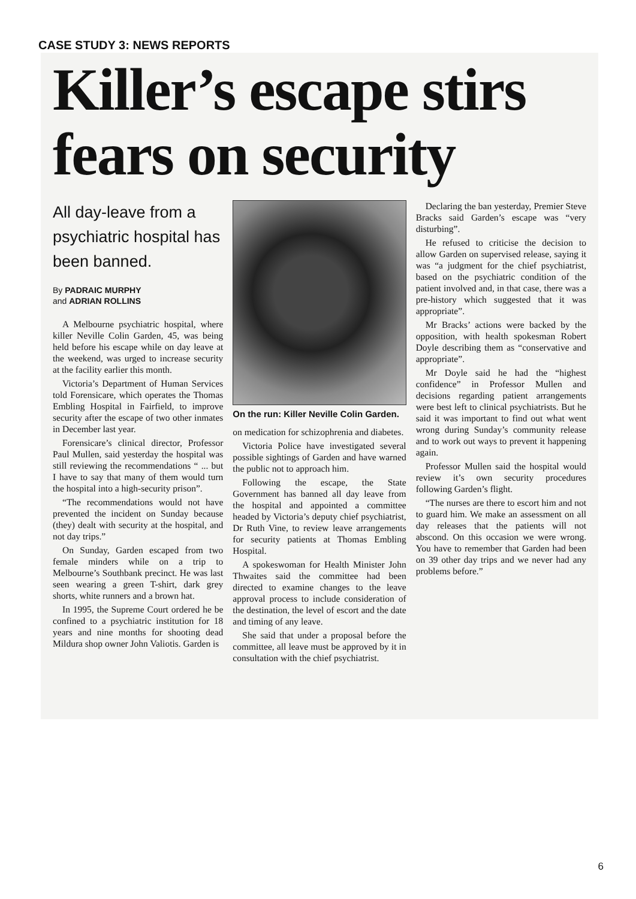CASE STUDY 3: NEWS REPORTS
Killer’s escape stirs fears on security
All day-leave from a psychiatric hospital has been banned.
By PADRAIC MURPHY
and ADRIAN ROLLINS
A Melbourne psychiatric hospital, where killer Neville Colin Garden, 45, was being held before his escape while on day leave at the weekend, was urged to increase security at the facility earlier this month.
Victoria’s Department of Human Services told Forensicare, which operates the Thomas Embling Hospital in Fairfield, to improve security after the escape of two other inmates in December last year.
Forensicare’s clinical director, Professor Paul Mullen, said yesterday the hospital was still reviewing the recommendations “ ... but I have to say that many of them would turn the hospital into a high-security prison”.
“The recommendations would not have prevented the incident on Sunday because (they) dealt with security at the hospital, and not day trips.”
On Sunday, Garden escaped from two female minders while on a trip to Melbourne’s Southbank precinct. He was last seen wearing a green T-shirt, dark grey shorts, white runners and a brown hat.
In 1995, the Supreme Court ordered he be confined to a psychiatric institution for 18 years and nine months for shooting dead Mildura shop owner John Valiotis. Garden is
On the run: Killer Neville Colin Garden.
on medication for schizophrenia and diabetes.
Victoria Police have investigated several possible sightings of Garden and have warned the public not to approach him.
Following the escape, the State Government has banned all day leave from the hospital and appointed a committee headed by Victoria’s deputy chief psychiatrist, Dr Ruth Vine, to review leave arrangements for security patients at Thomas Embling Hospital.
A spokeswoman for Health Minister John Thwaites said the committee had been directed to examine changes to the leave approval process to include consideration of the destination, the level of escort and the date and timing of any leave.
She said that under a proposal before the committee, all leave must be approved by it in consultation with the chief psychiatrist.
Declaring the ban yesterday, Premier Steve Bracks said Garden’s escape was “very disturbing”.
He refused to criticise the decision to allow Garden on supervised release, saying it was “a judgment for the chief psychiatrist, based on the psychiatric condition of the patient involved and, in that case, there was a pre-history which suggested that it was appropriate”.
Mr Bracks’ actions were backed by the opposition, with health spokesman Robert Doyle describing them as “conservative and appropriate”.
Mr Doyle said he had the “highest confidence” in Professor Mullen and decisions regarding patient arrangements were best left to clinical psychiatrists. But he said it was important to find out what went wrong during Sunday’s community release and to work out ways to prevent it happening again.
Professor Mullen said the hospital would review it’s own security procedures following Garden’s flight.
“The nurses are there to escort him and not to guard him. We make an assessment on all day releases that the patients will not abscond. On this occasion we were wrong. You have to remember that Garden had been on 39 other day trips and we never had any problems before.”
6